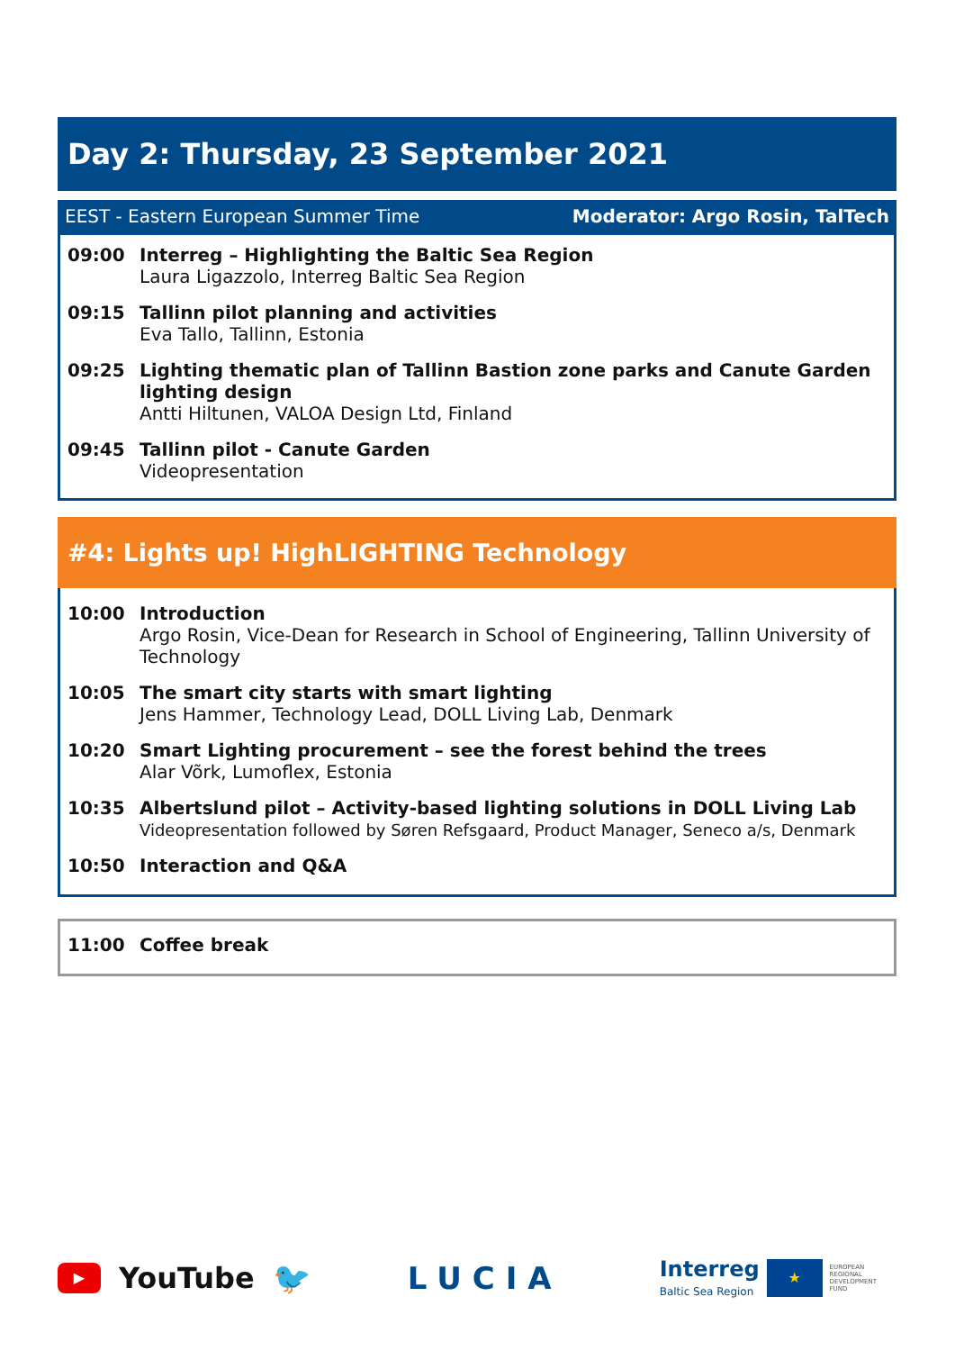Day 2: Thursday, 23 September 2021
EEST - Eastern European Summer Time Moderator: Argo Rosin, TalTech
| 09:00 | Interreg – Highlighting the Baltic Sea Region Laura Ligazzolo, Interreg Baltic Sea Region |
| 09:15 | Tallinn pilot planning and activities Eva Tallo, Tallinn, Estonia |
| 09:25 | Lighting thematic plan of Tallinn Bastion zone parks and Canute Garden lighting design Antti Hiltunen, VALOA Design Ltd, Finland |
| 09:45 | Tallinn pilot - Canute Garden Videopresentation |
#4: Lights up! HighLIGHTING Technology
| 10:00 | Introduction Argo Rosin, Vice-Dean for Research in School of Engineering, Tallinn University of Technology |
| 10:05 | The smart city starts with smart lighting Jens Hammer, Technology Lead, DOLL Living Lab, Denmark |
| 10:20 | Smart Lighting procurement – see the forest behind the trees Alar Võrk, Lumoflex, Estonia |
| 10:35 | Albertslund pilot – Activity-based lighting solutions in DOLL Living Lab Videopresentation followed by Søren Refsgaard, Product Manager, Seneco a/s, Denmark |
| 10:50 | Interaction and Q&A |
| 11:00 | Coffee break |
▶ YouTube 🐦 LUCIA
Interreg
Baltic Sea Region
★
EUROPEAN
REGIONAL
DEVELOPMENT
FUND